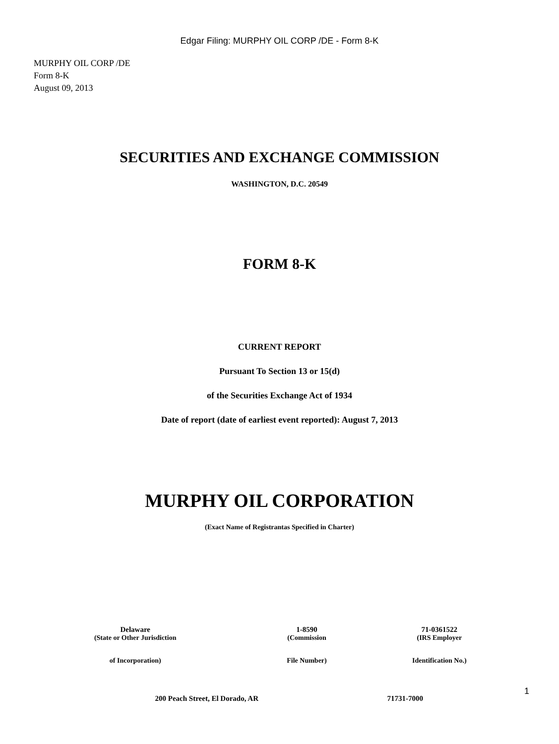Edgar Filing: MURPHY OIL CORP /DE - Form 8-K
MURPHY OIL CORP /DE
Form 8-K
August 09, 2013
SECURITIES AND EXCHANGE COMMISSION
WASHINGTON, D.C. 20549
FORM 8-K
CURRENT REPORT
Pursuant To Section 13 or 15(d)
of the Securities Exchange Act of 1934
Date of report (date of earliest event reported): August 7, 2013
MURPHY OIL CORPORATION
(Exact Name of Registrantas Specified in Charter)
| Delaware | 1-8590 | 71-0361522 |
| (State or Other Jurisdiction | (Commission | (IRS Employer |
| of Incorporation) | File Number) | Identification No.) |
| 200 Peach Street, El Dorado, AR | 71731-7000 |
1